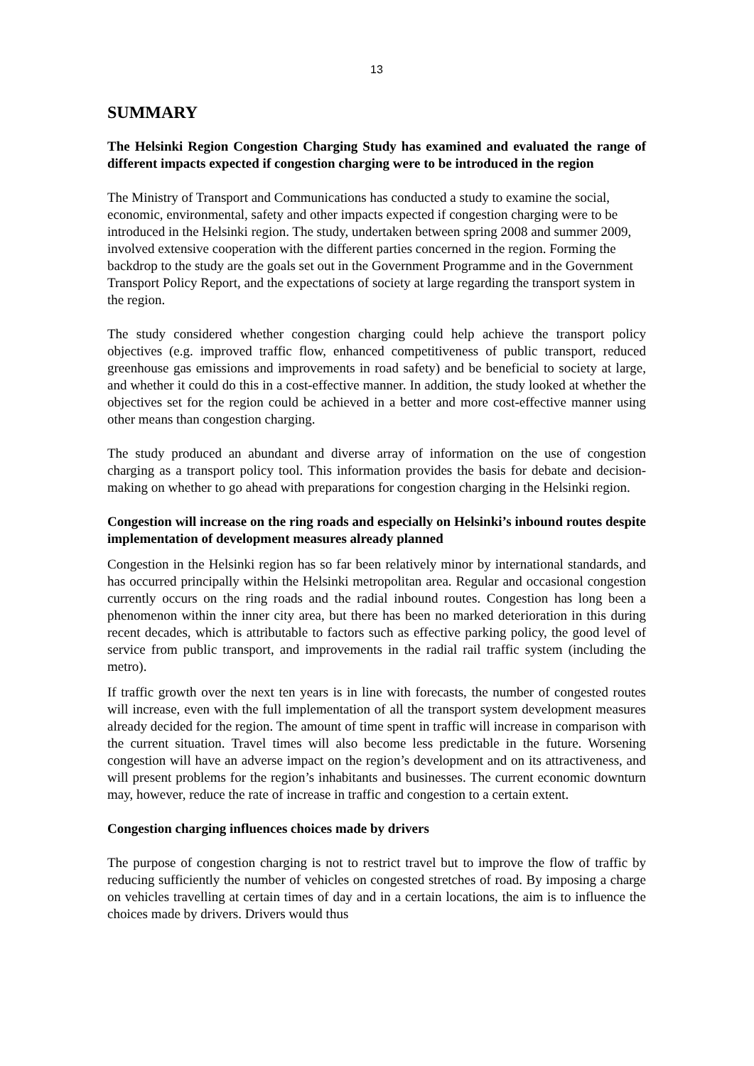13
SUMMARY
The Helsinki Region Congestion Charging Study has examined and evaluated the range of different impacts expected if congestion charging were to be introduced in the region
The Ministry of Transport and Communications has conducted a study to examine the social, economic, environmental, safety and other impacts expected if congestion charging were to be introduced in the Helsinki region. The study, undertaken between spring 2008 and summer 2009, involved extensive cooperation with the different parties concerned in the region. Forming the backdrop to the study are the goals set out in the Government Programme and in the Government Transport Policy Report, and the expectations of society at large regarding the transport system in the region.
The study considered whether congestion charging could help achieve the transport policy objectives (e.g. improved traffic flow, enhanced competitiveness of public transport, reduced greenhouse gas emissions and improvements in road safety) and be beneficial to society at large, and whether it could do this in a cost-effective manner. In addition, the study looked at whether the objectives set for the region could be achieved in a better and more cost-effective manner using other means than congestion charging.
The study produced an abundant and diverse array of information on the use of congestion charging as a transport policy tool. This information provides the basis for debate and decision-making on whether to go ahead with preparations for congestion charging in the Helsinki region.
Congestion will increase on the ring roads and especially on Helsinki’s inbound routes despite implementation of development measures already planned
Congestion in the Helsinki region has so far been relatively minor by international standards, and has occurred principally within the Helsinki metropolitan area. Regular and occasional congestion currently occurs on the ring roads and the radial inbound routes. Congestion has long been a phenomenon within the inner city area, but there has been no marked deterioration in this during recent decades, which is attributable to factors such as effective parking policy, the good level of service from public transport, and improvements in the radial rail traffic system (including the metro).
If traffic growth over the next ten years is in line with forecasts, the number of congested routes will increase, even with the full implementation of all the transport system development measures already decided for the region. The amount of time spent in traffic will increase in comparison with the current situation. Travel times will also become less predictable in the future. Worsening congestion will have an adverse impact on the region’s development and on its attractiveness, and will present problems for the region’s inhabitants and businesses. The current economic downturn may, however, reduce the rate of increase in traffic and congestion to a certain extent.
Congestion charging influences choices made by drivers
The purpose of congestion charging is not to restrict travel but to improve the flow of traffic by reducing sufficiently the number of vehicles on congested stretches of road. By imposing a charge on vehicles travelling at certain times of day and in a certain locations, the aim is to influence the choices made by drivers. Drivers would thus